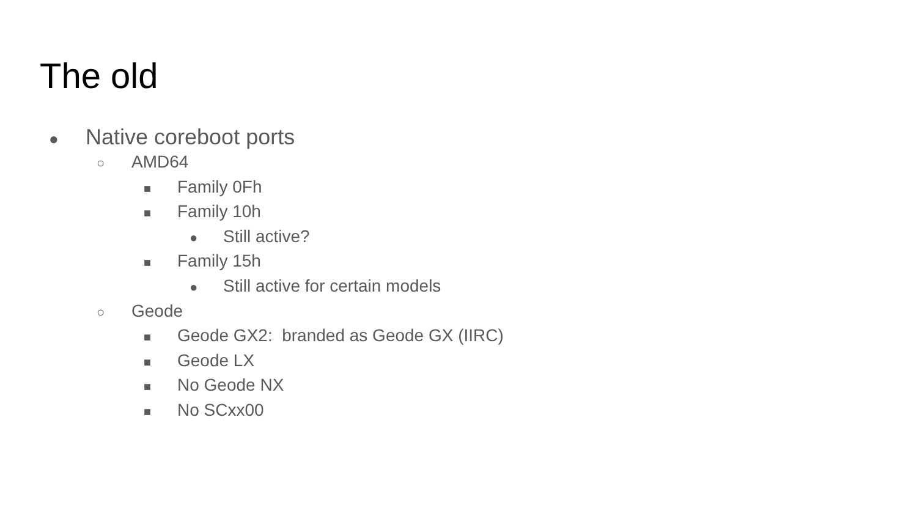The old
● Native coreboot ports
○ AMD64
■ Family 0Fh
■ Family 10h
● Still active?
■ Family 15h
● Still active for certain models
○ Geode
■ Geode GX2: branded as Geode GX (IIRC)
■ Geode LX
■ No Geode NX
■ No SCxx00